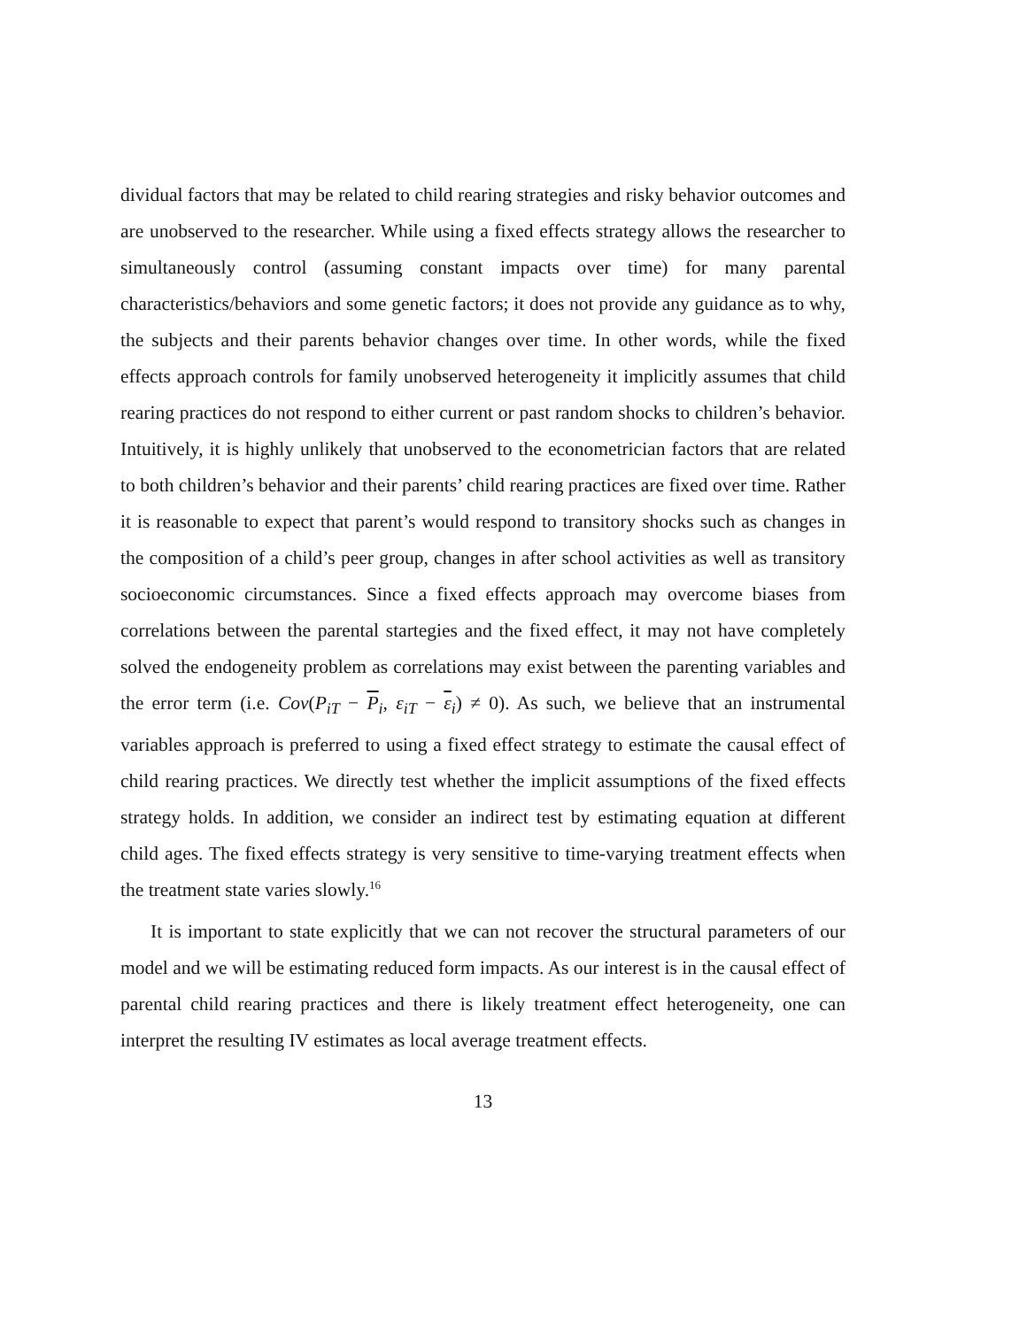dividual factors that may be related to child rearing strategies and risky behavior outcomes and are unobserved to the researcher. While using a fixed effects strategy allows the researcher to simultaneously control (assuming constant impacts over time) for many parental characteristics/behaviors and some genetic factors; it does not provide any guidance as to why, the subjects and their parents behavior changes over time. In other words, while the fixed effects approach controls for family unobserved heterogeneity it implicitly assumes that child rearing practices do not respond to either current or past random shocks to children’s behavior. Intuitively, it is highly unlikely that unobserved to the econometrician factors that are related to both children’s behavior and their parents’ child rearing practices are fixed over time. Rather it is reasonable to expect that parent’s would respond to transitory shocks such as changes in the composition of a child’s peer group, changes in after school activities as well as transitory socioeconomic circumstances. Since a fixed effects approach may overcome biases from correlations between the parental startegies and the fixed effect, it may not have completely solved the endogeneity problem as correlations may exist between the parenting variables and the error term (i.e. Cov(P<sub>iT</sub> − P<sub>i</sub>, ε<sub>iT</sub> − ε<sub>i</sub>) ≠ 0). As such, we believe that an instrumental variables approach is preferred to using a fixed effect strategy to estimate the causal effect of child rearing practices. We directly test whether the implicit assumptions of the fixed effects strategy holds. In addition, we consider an indirect test by estimating equation at different child ages. The fixed effects strategy is very sensitive to time-varying treatment effects when the treatment state varies slowly.<sup>16</sup>
It is important to state explicitly that we can not recover the structural parameters of our model and we will be estimating reduced form impacts. As our interest is in the causal effect of parental child rearing practices and there is likely treatment effect heterogeneity, one can interpret the resulting IV estimates as local average treatment effects.
13